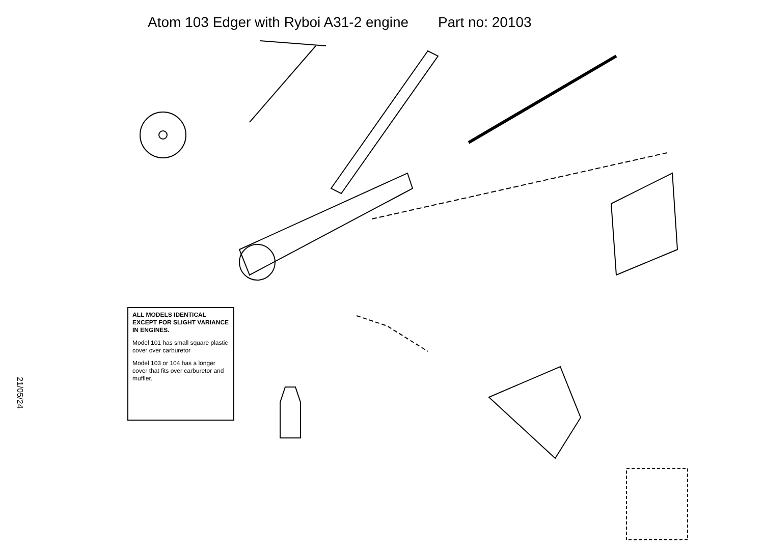Atom 103 Edger with Ryboi A31-2 engine Part no: 20103
ALL MODELS IDENTICAL EXCEPT FOR SLIGHT VARIANCE IN ENGINES.
Model 101 has small square plastic cover over carburetor
Model 103 or 104 has a longer cover that fits over carburetor and muffler.
21/05/24